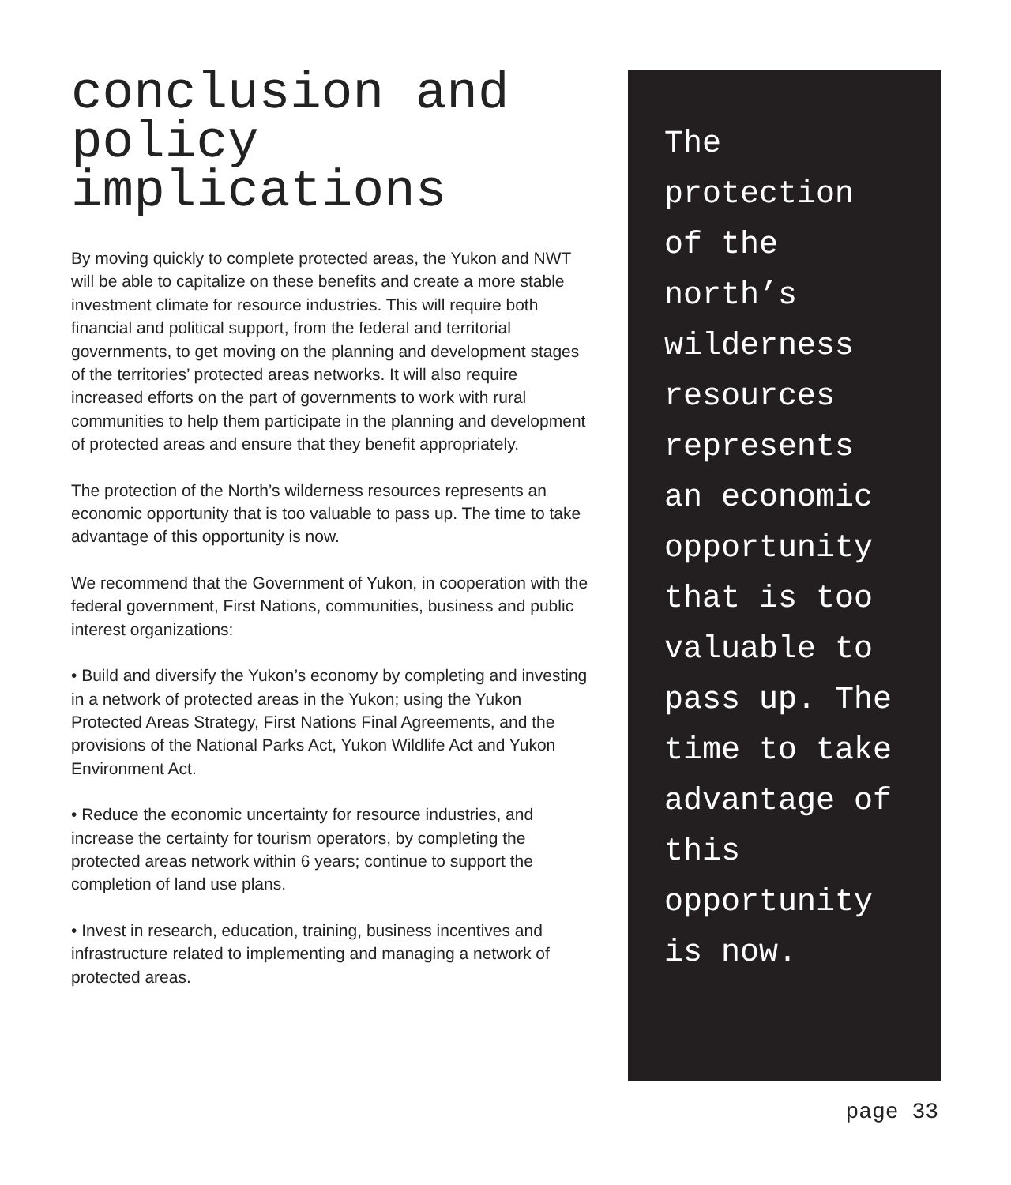conclusion and policy implications
By moving quickly to complete protected areas, the Yukon and NWT will be able to capitalize on these benefits and create a more stable investment climate for resource industries. This will require both financial and political support, from the federal and territorial governments, to get moving on the planning and development stages of the territories’ protected areas networks. It will also require increased efforts on the part of governments to work with rural communities to help them participate in the planning and development of protected areas and ensure that they benefit appropriately.
The protection of the North’s wilderness resources represents an economic opportunity that is too valuable to pass up. The time to take advantage of this opportunity is now.
We recommend that the Government of Yukon, in cooperation with the federal government, First Nations, communities, business and public interest organizations:
• Build and diversify the Yukon’s economy by completing and investing in a network of protected areas in the Yukon; using the Yukon Protected Areas Strategy, First Nations Final Agreements, and the provisions of the National Parks Act, Yukon Wildlife Act and Yukon Environment Act.
• Reduce the economic uncertainty for resource industries, and increase the certainty for tourism operators, by completing the protected areas network within 6 years; continue to support the completion of land use plans.
• Invest in research, education, training, business incentives and infrastructure related to implementing and managing a network of protected areas.
The protection of the north’s wilderness resources represents an economic opportunity that is too valuable to pass up. The time to take advantage of this opportunity is now.
page 33